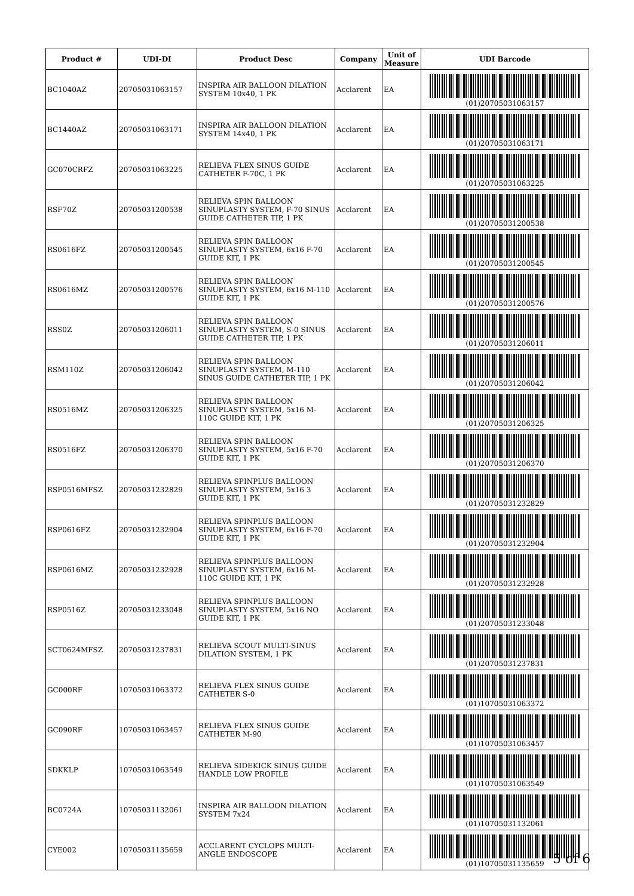| Product # | UDI-DI | Product Desc | Company | Unit of Measure | UDI Barcode |
| --- | --- | --- | --- | --- | --- |
| BC1040AZ | 20705031063157 | INSPIRA AIR BALLOON DILATION SYSTEM 10x40, 1 PK | Acclarent | EA | (01)20705031063157 |
| BC1440AZ | 20705031063171 | INSPIRA AIR BALLOON DILATION SYSTEM 14x40, 1 PK | Acclarent | EA | (01)20705031063171 |
| GC070CRFZ | 20705031063225 | RELIEVA FLEX SINUS GUIDE CATHETER F-70C, 1 PK | Acclarent | EA | (01)20705031063225 |
| RSF70Z | 20705031200538 | RELIEVA SPIN BALLOON SINUPLASTY SYSTEM, F-70 SINUS GUIDE CATHETER TIP, 1 PK | Acclarent | EA | (01)20705031200538 |
| RS0616FZ | 20705031200545 | RELIEVA SPIN BALLOON SINUPLASTY SYSTEM, 6x16 F-70 GUIDE KIT, 1 PK | Acclarent | EA | (01)20705031200545 |
| RS0616MZ | 20705031200576 | RELIEVA SPIN BALLOON SINUPLASTY SYSTEM, 6x16 M-110 GUIDE KIT, 1 PK | Acclarent | EA | (01)20705031200576 |
| RSS0Z | 20705031206011 | RELIEVA SPIN BALLOON SINUPLASTY SYSTEM, S-0 SINUS GUIDE CATHETER TIP, 1 PK | Acclarent | EA | (01)20705031206011 |
| RSM110Z | 20705031206042 | RELIEVA SPIN BALLOON SINUPLASTY SYSTEM, M-110 SINUS GUIDE CATHETER TIP, 1 PK | Acclarent | EA | (01)20705031206042 |
| RS0516MZ | 20705031206325 | RELIEVA SPIN BALLOON SINUPLASTY SYSTEM, 5x16 M-110C GUIDE KIT, 1 PK | Acclarent | EA | (01)20705031206325 |
| RS0516FZ | 20705031206370 | RELIEVA SPIN BALLOON SINUPLASTY SYSTEM, 5x16 F-70 GUIDE KIT, 1 PK | Acclarent | EA | (01)20705031206370 |
| RSP0516MFSZ | 20705031232829 | RELIEVA SPINPLUS BALLOON SINUPLASTY SYSTEM, 5x16 3 GUIDE KIT, 1 PK | Acclarent | EA | (01)20705031232829 |
| RSP0616FZ | 20705031232904 | RELIEVA SPINPLUS BALLOON SINUPLASTY SYSTEM, 6x16 F-70 GUIDE KIT, 1 PK | Acclarent | EA | (01)20705031232904 |
| RSP0616MZ | 20705031232928 | RELIEVA SPINPLUS BALLOON SINUPLASTY SYSTEM, 6x16 M-110C GUIDE KIT, 1 PK | Acclarent | EA | (01)20705031232928 |
| RSP0516Z | 20705031233048 | RELIEVA SPINPLUS BALLOON SINUPLASTY SYSTEM, 5x16 NO GUIDE KIT, 1 PK | Acclarent | EA | (01)20705031233048 |
| SCT0624MFSZ | 20705031237831 | RELIEVA SCOUT MULTI-SINUS DILATION SYSTEM, 1 PK | Acclarent | EA | (01)20705031237831 |
| GC000RF | 10705031063372 | RELIEVA FLEX SINUS GUIDE CATHETER S-0 | Acclarent | EA | (01)10705031063372 |
| GC090RF | 10705031063457 | RELIEVA FLEX SINUS GUIDE CATHETER M-90 | Acclarent | EA | (01)10705031063457 |
| SDKKLP | 10705031063549 | RELIEVA SIDEKICK SINUS GUIDE HANDLE LOW PROFILE | Acclarent | EA | (01)10705031063549 |
| BC0724A | 10705031132061 | INSPIRA AIR BALLOON DILATION SYSTEM 7x24 | Acclarent | EA | (01)10705031132061 |
| CYE002 | 10705031135659 | ACCLARENT CYCLOPS MULTI-ANGLE ENDOSCOPE | Acclarent | EA | (01)10705031135659 |
5 of 6